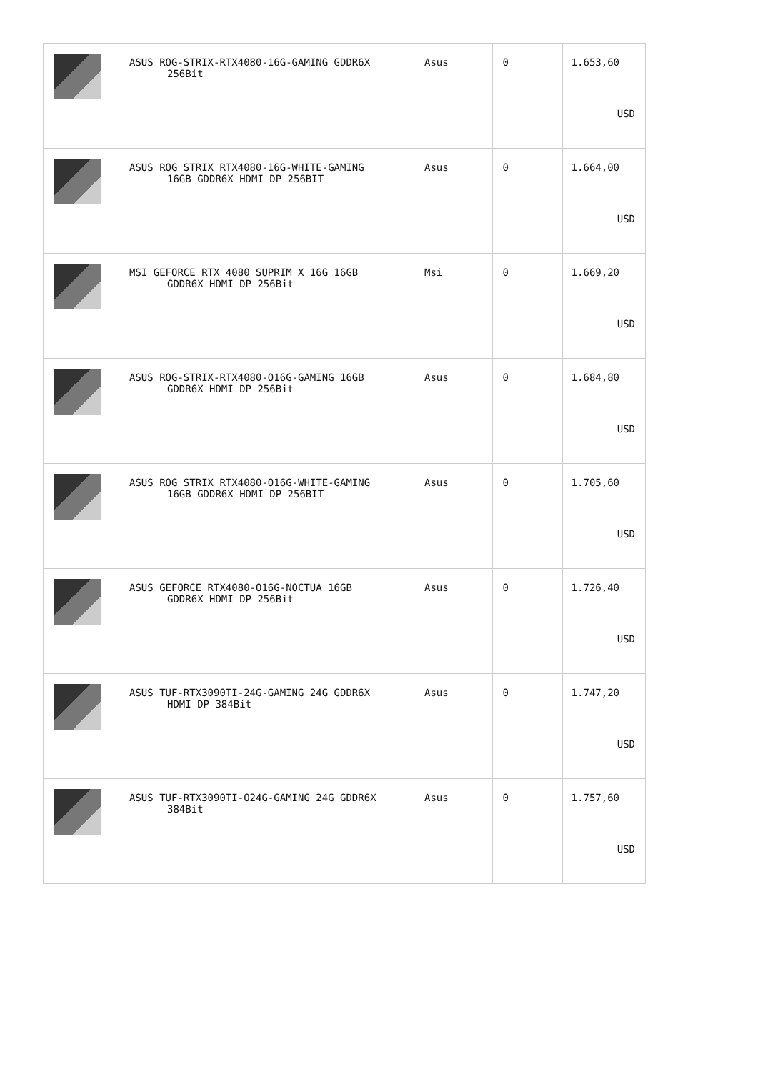| | ASUS ROG-STRIX-RTX4080-16G-GAMING GDDR6X 256Bit | Asus | 0 | 1.653,60 USD |
| | ASUS ROG STRIX RTX4080-16G-WHITE-GAMING 16GB GDDR6X HDMI DP 256BIT | Asus | 0 | 1.664,00 USD |
| | MSI GEFORCE RTX 4080 SUPRIM X 16G 16GB GDDR6X HDMI DP 256Bit | Msi | 0 | 1.669,20 USD |
| | ASUS ROG-STRIX-RTX4080-O16G-GAMING 16GB GDDR6X HDMI DP 256Bit | Asus | 0 | 1.684,80 USD |
| | ASUS ROG STRIX RTX4080-O16G-WHITE-GAMING 16GB GDDR6X HDMI DP 256BIT | Asus | 0 | 1.705,60 USD |
| | ASUS GEFORCE RTX4080-O16G-NOCTUA 16GB GDDR6X HDMI DP 256Bit | Asus | 0 | 1.726,40 USD |
| | ASUS TUF-RTX3090TI-24G-GAMING 24G GDDR6X HDMI DP 384Bit | Asus | 0 | 1.747,20 USD |
| | ASUS TUF-RTX3090TI-O24G-GAMING 24G GDDR6X 384Bit | Asus | 0 | 1.757,60 USD |